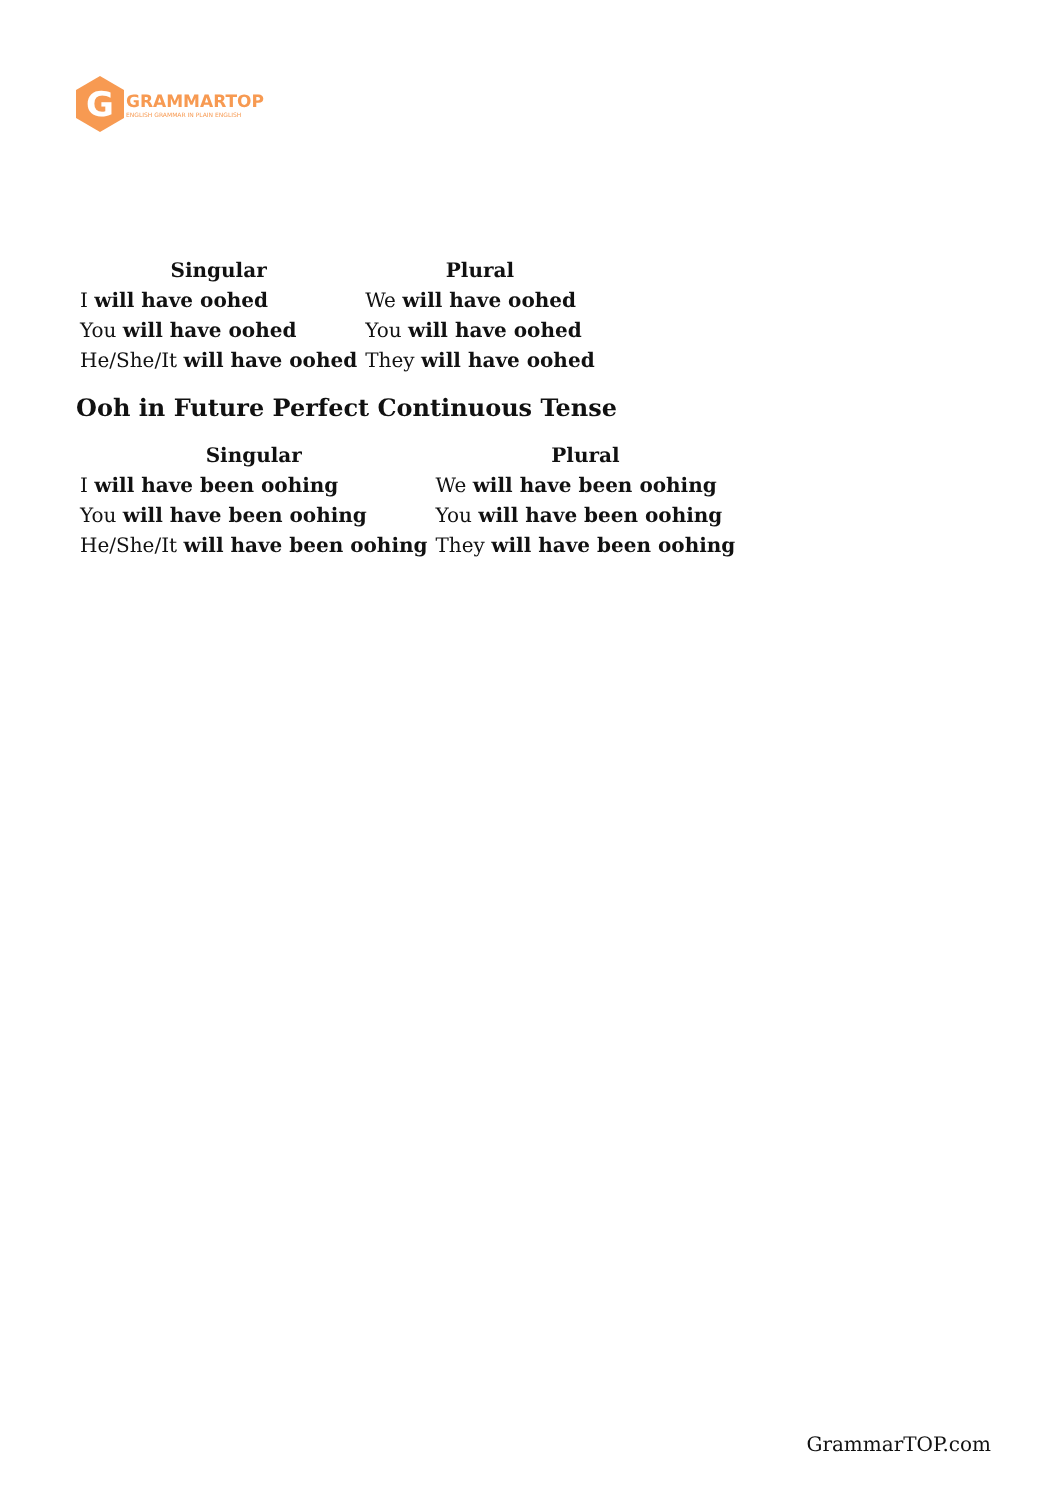G
GRAMMARTOP
ENGLISH GRAMMAR IN PLAIN ENGLISH
| Singular | Plural |
| --- | --- |
| I will have oohed | We will have oohed |
| You will have oohed | You will have oohed |
| He/She/It will have oohed | They will have oohed |
Ooh in Future Perfect Continuous Tense
| Singular | Plural |
| --- | --- |
| I will have been oohing | We will have been oohing |
| You will have been oohing | You will have been oohing |
| He/She/It will have been oohing | They will have been oohing |
GrammarTOP.com